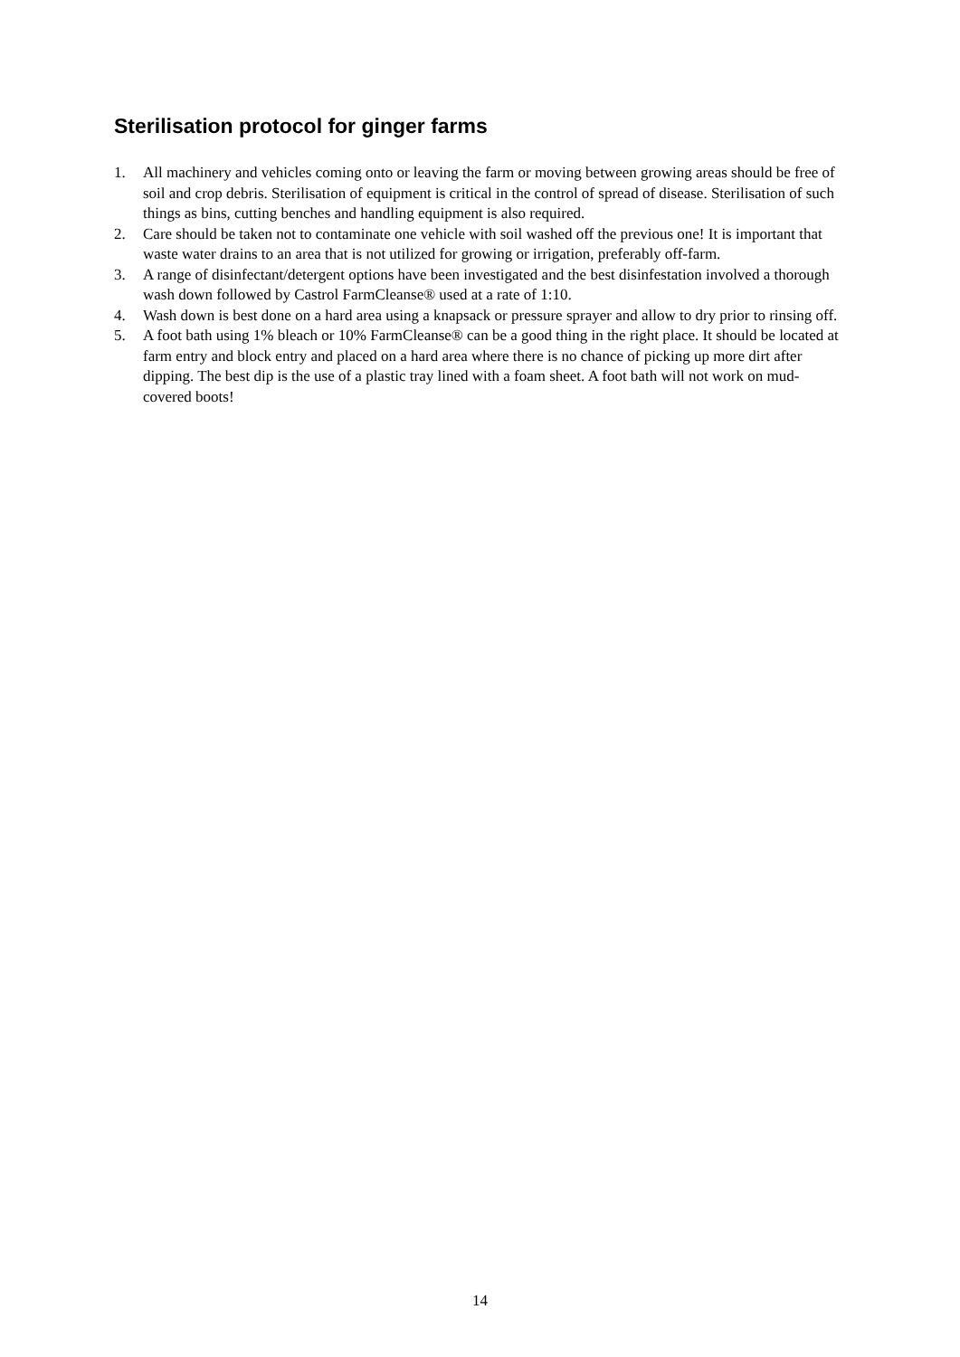Sterilisation protocol for ginger farms
1. All machinery and vehicles coming onto or leaving the farm or moving between growing areas should be free of soil and crop debris. Sterilisation of equipment is critical in the control of spread of disease. Sterilisation of such things as bins, cutting benches and handling equipment is also required.
2. Care should be taken not to contaminate one vehicle with soil washed off the previous one! It is important that waste water drains to an area that is not utilized for growing or irrigation, preferably off-farm.
3. A range of disinfectant/detergent options have been investigated and the best disinfestation involved a thorough wash down followed by Castrol FarmCleanse® used at a rate of 1:10.
4. Wash down is best done on a hard area using a knapsack or pressure sprayer and allow to dry prior to rinsing off.
5. A foot bath using 1% bleach or 10% FarmCleanse® can be a good thing in the right place. It should be located at farm entry and block entry and placed on a hard area where there is no chance of picking up more dirt after dipping. The best dip is the use of a plastic tray lined with a foam sheet. A foot bath will not work on mud-covered boots!
14